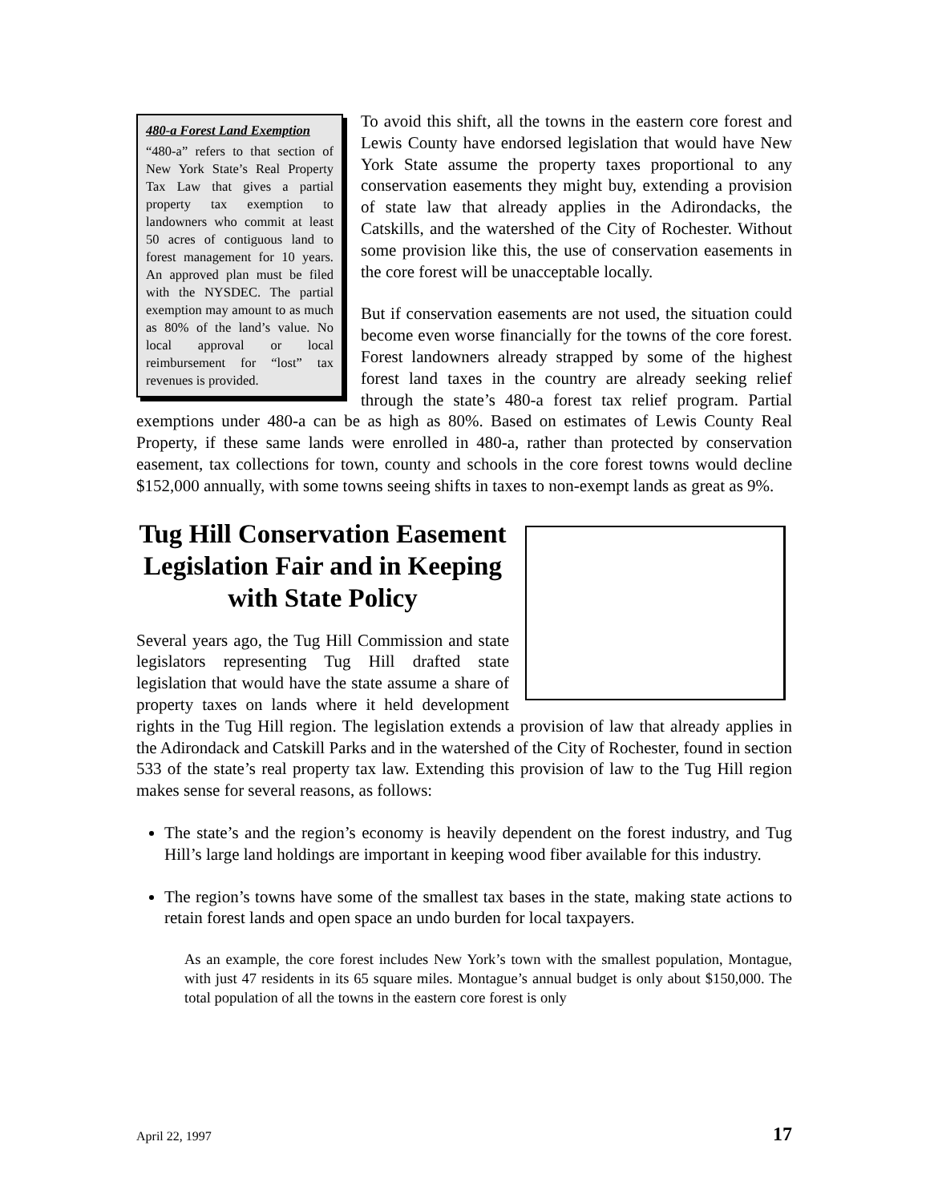480-a Forest Land Exemption
“480-a” refers to that section of New York State’s Real Property Tax Law that gives a partial property tax exemption to landowners who commit at least 50 acres of contiguous land to forest management for 10 years. An approved plan must be filed with the NYSDEC. The partial exemption may amount to as much as 80% of the land’s value. No local approval or local reimbursement for “lost” tax revenues is provided.
To avoid this shift, all the towns in the eastern core forest and Lewis County have endorsed legislation that would have New York State assume the property taxes proportional to any conservation easements they might buy, extending a provision of state law that already applies in the Adirondacks, the Catskills, and the watershed of the City of Rochester. Without some provision like this, the use of conservation easements in the core forest will be unacceptable locally.
But if conservation easements are not used, the situation could become even worse financially for the towns of the core forest. Forest landowners already strapped by some of the highest forest land taxes in the country are already seeking relief through the state’s 480-a forest tax relief program. Partial exemptions under 480-a can be as high as 80%. Based on estimates of Lewis County Real Property, if these same lands were enrolled in 480-a, rather than protected by conservation easement, tax collections for town, county and schools in the core forest towns would decline $152,000 annually, with some towns seeing shifts in taxes to non-exempt lands as great as 9%.
Tug Hill Conservation Easement Legislation Fair and in Keeping with State Policy
Several years ago, the Tug Hill Commission and state legislators representing Tug Hill drafted state legislation that would have the state assume a share of property taxes on lands where it held development rights in the Tug Hill region. The legislation extends a provision of law that already applies in the Adirondack and Catskill Parks and in the watershed of the City of Rochester, found in section 533 of the state’s real property tax law. Extending this provision of law to the Tug Hill region makes sense for several reasons, as follows:
The state’s and the region’s economy is heavily dependent on the forest industry, and Tug Hill’s large land holdings are important in keeping wood fiber available for this industry.
The region’s towns have some of the smallest tax bases in the state, making state actions to retain forest lands and open space an undo burden for local taxpayers.
As an example, the core forest includes New York’s town with the smallest population, Montague, with just 47 residents in its 65 square miles. Montague’s annual budget is only about $150,000. The total population of all the towns in the eastern core forest is only
April 22, 1997 17